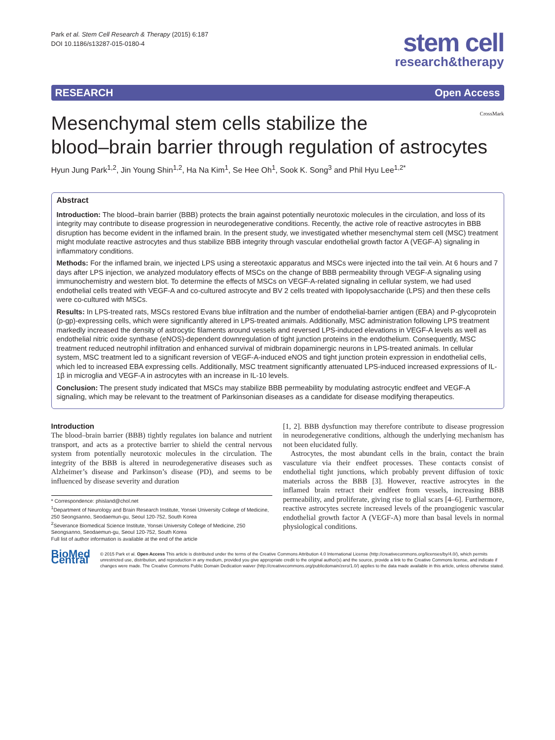Park et al. Stem Cell Research & Therapy (2015) 6:187
DOI 10.1186/s13287-015-0180-4
stem cell
research&therapy
RESEARCH Open Access
CrossMark
Mesenchymal stem cells stabilize the
blood–brain barrier through regulation of astrocytes
Hyun Jung Park<sup>1,2</sup>, Jin Young Shin<sup>1,2</sup>, Ha Na Kim<sup>1</sup>, Se Hee Oh<sup>1</sup>, Sook K. Song<sup>3</sup> and Phil Hyu Lee<sup>1,2*</sup>
Abstract
Introduction: The blood–brain barrier (BBB) protects the brain against potentially neurotoxic molecules in the circulation, and loss of its integrity may contribute to disease progression in neurodegenerative conditions. Recently, the active role of reactive astrocytes in BBB disruption has become evident in the inflamed brain. In the present study, we investigated whether mesenchymal stem cell (MSC) treatment might modulate reactive astrocytes and thus stabilize BBB integrity through vascular endothelial growth factor A (VEGF-A) signaling in inflammatory conditions.
Methods: For the inflamed brain, we injected LPS using a stereotaxic apparatus and MSCs were injected into the tail vein. At 6 hours and 7 days after LPS injection, we analyzed modulatory effects of MSCs on the change of BBB permeability through VEGF-A signaling using immunochemistry and western blot. To determine the effects of MSCs on VEGF-A-related signaling in cellular system, we had used endothelial cells treated with VEGF-A and co-cultured astrocyte and BV 2 cells treated with lipopolysaccharide (LPS) and then these cells were co-cultured with MSCs.
Results: In LPS-treated rats, MSCs restored Evans blue infiltration and the number of endothelial-barrier antigen (EBA) and P-glycoprotein (p-gp)-expressing cells, which were significantly altered in LPS-treated animals. Additionally, MSC administration following LPS treatment markedly increased the density of astrocytic filaments around vessels and reversed LPS-induced elevations in VEGF-A levels as well as endothelial nitric oxide synthase (eNOS)-dependent downregulation of tight junction proteins in the endothelium. Consequently, MSC treatment reduced neutrophil infiltration and enhanced survival of midbrain dopaminergic neurons in LPS-treated animals. In cellular system, MSC treatment led to a significant reversion of VEGF-A-induced eNOS and tight junction protein expression in endothelial cells, which led to increased EBA expressing cells. Additionally, MSC treatment significantly attenuated LPS-induced increased expressions of IL-1β in microglia and VEGF-A in astrocytes with an increase in IL-10 levels.
Conclusion: The present study indicated that MSCs may stabilize BBB permeability by modulating astrocytic endfeet and VEGF-A signaling, which may be relevant to the treatment of Parkinsonian diseases as a candidate for disease modifying therapeutics.
Introduction
The blood–brain barrier (BBB) tightly regulates ion balance and nutrient transport, and acts as a protective barrier to shield the central nervous system from potentially neurotoxic molecules in the circulation. The integrity of the BBB is altered in neurodegenerative diseases such as Alzheimer’s disease and Parkinson’s disease (PD), and seems to be influenced by disease severity and duration
* Correspondence: phisland@chol.net
<sup>1</sup> Department of Neurology and Brain Research Institute, Yonsei University College of Medicine, 250 Seongsanno, Seodaemun-gu, Seoul 120-752, South Korea
<sup>2</sup> Severance Biomedical Science Institute, Yonsei University College of Medicine, 250 Seongsanno, Seodaemun-gu, Seoul 120-752, South Korea
Full list of author information is available at the end of the article
[1, 2]. BBB dysfunction may therefore contribute to disease progression in neurodegenerative conditions, although the underlying mechanism has not been elucidated fully.
Astrocytes, the most abundant cells in the brain, contact the brain vasculature via their endfeet processes. These contacts consist of endothelial tight junctions, which probably prevent diffusion of toxic materials across the BBB [3]. However, reactive astrocytes in the inflamed brain retract their endfeet from vessels, increasing BBB permeability, and proliferate, giving rise to glial scars [4–6]. Furthermore, reactive astrocytes secrete increased levels of the proangiogenic vascular endothelial growth factor A (VEGF-A) more than basal levels in normal physiological conditions.
BioMed Central
© 2015 Park et al. Open Access This article is distributed under the terms of the Creative Commons Attribution 4.0 International License (http://creativecommons.org/licenses/by/4.0/), which permits unrestricted use, distribution, and reproduction in any medium, provided you give appropriate credit to the original author(s) and the source, provide a link to the Creative Commons license, and indicate if changes were made. The Creative Commons Public Domain Dedication waiver (http://creativecommons.org/publicdomain/zero/1.0/) applies to the data made available in this article, unless otherwise stated.